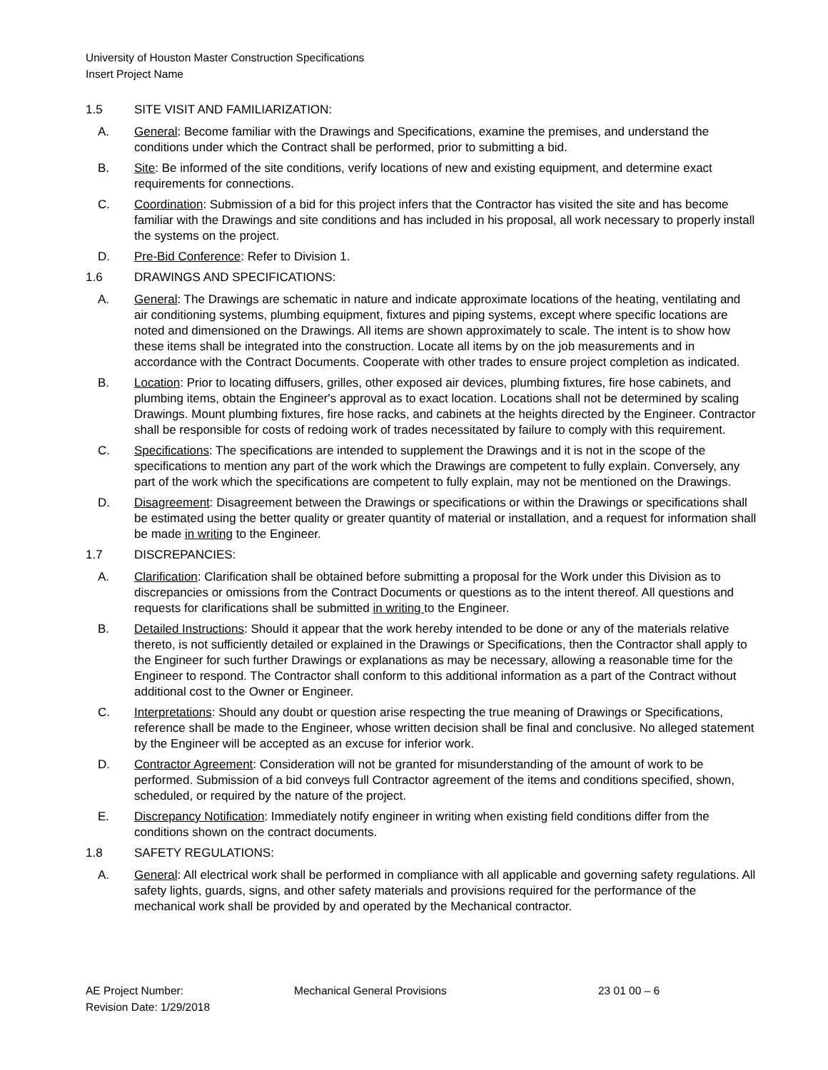University of Houston Master Construction Specifications
Insert Project Name
1.5 SITE VISIT AND FAMILIARIZATION:
A. General: Become familiar with the Drawings and Specifications, examine the premises, and understand the conditions under which the Contract shall be performed, prior to submitting a bid.
B. Site: Be informed of the site conditions, verify locations of new and existing equipment, and determine exact requirements for connections.
C. Coordination: Submission of a bid for this project infers that the Contractor has visited the site and has become familiar with the Drawings and site conditions and has included in his proposal, all work necessary to properly install the systems on the project.
D. Pre-Bid Conference: Refer to Division 1.
1.6 DRAWINGS AND SPECIFICATIONS:
A. General: The Drawings are schematic in nature and indicate approximate locations of the heating, ventilating and air conditioning systems, plumbing equipment, fixtures and piping systems, except where specific locations are noted and dimensioned on the Drawings. All items are shown approximately to scale. The intent is to show how these items shall be integrated into the construction. Locate all items by on the job measurements and in accordance with the Contract Documents. Cooperate with other trades to ensure project completion as indicated.
B. Location: Prior to locating diffusers, grilles, other exposed air devices, plumbing fixtures, fire hose cabinets, and plumbing items, obtain the Engineer's approval as to exact location. Locations shall not be determined by scaling Drawings. Mount plumbing fixtures, fire hose racks, and cabinets at the heights directed by the Engineer. Contractor shall be responsible for costs of redoing work of trades necessitated by failure to comply with this requirement.
C. Specifications: The specifications are intended to supplement the Drawings and it is not in the scope of the specifications to mention any part of the work which the Drawings are competent to fully explain. Conversely, any part of the work which the specifications are competent to fully explain, may not be mentioned on the Drawings.
D. Disagreement: Disagreement between the Drawings or specifications or within the Drawings or specifications shall be estimated using the better quality or greater quantity of material or installation, and a request for information shall be made in writing to the Engineer.
1.7 DISCREPANCIES:
A. Clarification: Clarification shall be obtained before submitting a proposal for the Work under this Division as to discrepancies or omissions from the Contract Documents or questions as to the intent thereof. All questions and requests for clarifications shall be submitted in writing to the Engineer.
B. Detailed Instructions: Should it appear that the work hereby intended to be done or any of the materials relative thereto, is not sufficiently detailed or explained in the Drawings or Specifications, then the Contractor shall apply to the Engineer for such further Drawings or explanations as may be necessary, allowing a reasonable time for the Engineer to respond. The Contractor shall conform to this additional information as a part of the Contract without additional cost to the Owner or Engineer.
C. Interpretations: Should any doubt or question arise respecting the true meaning of Drawings or Specifications, reference shall be made to the Engineer, whose written decision shall be final and conclusive. No alleged statement by the Engineer will be accepted as an excuse for inferior work.
D. Contractor Agreement: Consideration will not be granted for misunderstanding of the amount of work to be performed. Submission of a bid conveys full Contractor agreement of the items and conditions specified, shown, scheduled, or required by the nature of the project.
E. Discrepancy Notification: Immediately notify engineer in writing when existing field conditions differ from the conditions shown on the contract documents.
1.8 SAFETY REGULATIONS:
A. General: All electrical work shall be performed in compliance with all applicable and governing safety regulations. All safety lights, guards, signs, and other safety materials and provisions required for the performance of the mechanical work shall be provided by and operated by the Mechanical contractor.
AE Project Number: Mechanical General Provisions 23 01 00 – 6
Revision Date: 1/29/2018